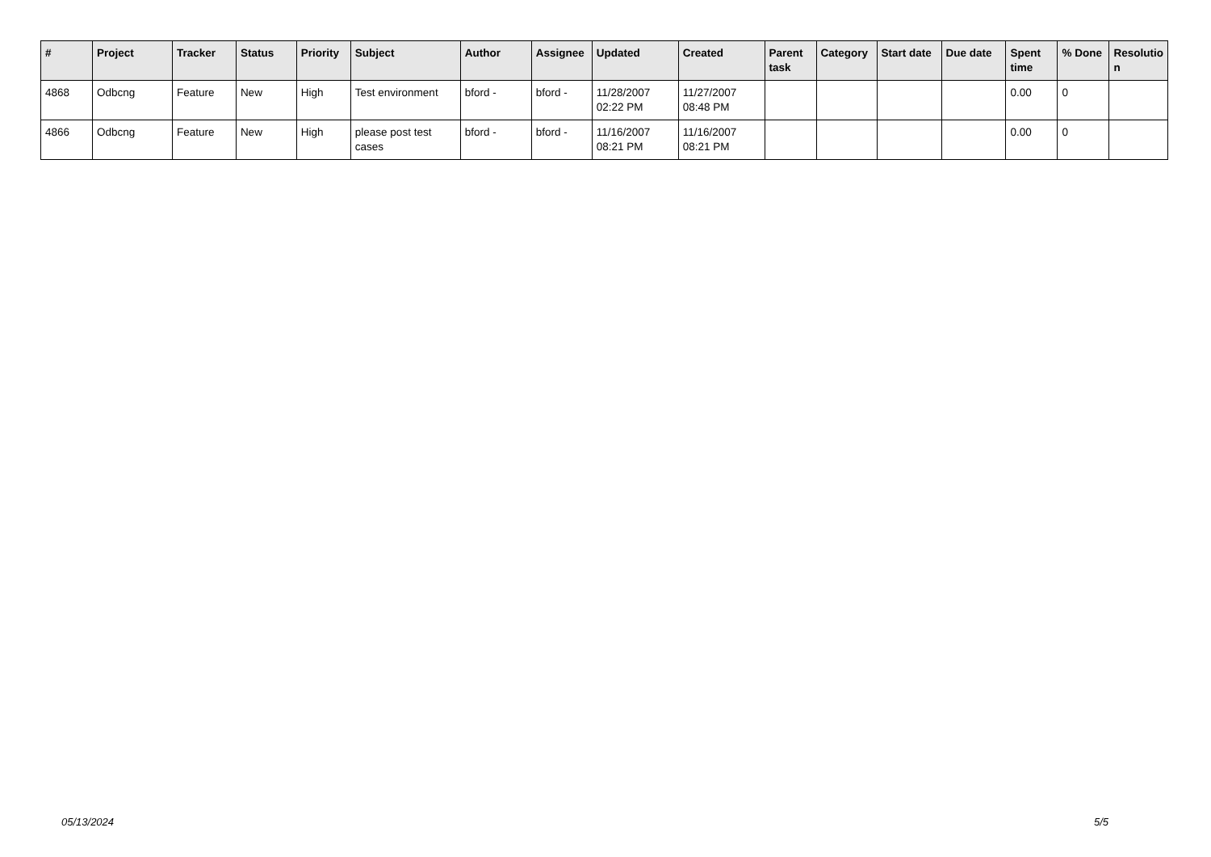| # | Project | Tracker | Status | Priority | Subject | Author | Assignee | Updated | Created | Parent task | Category | Start date | Due date | Spent time | % Done | Resolutio n |
| --- | --- | --- | --- | --- | --- | --- | --- | --- | --- | --- | --- | --- | --- | --- | --- | --- |
| 4868 | Odbcng | Feature | New | High | Test environment | bford - | bford - | 11/28/2007 02:22 PM | 11/27/2007 08:48 PM | | | | | 0.00 | 0 | |
| 4866 | Odbcng | Feature | New | High | please post test cases | bford - | bford - | 11/16/2007 08:21 PM | 11/16/2007 08:21 PM | | | | | 0.00 | 0 | |
05/13/2024 5/5